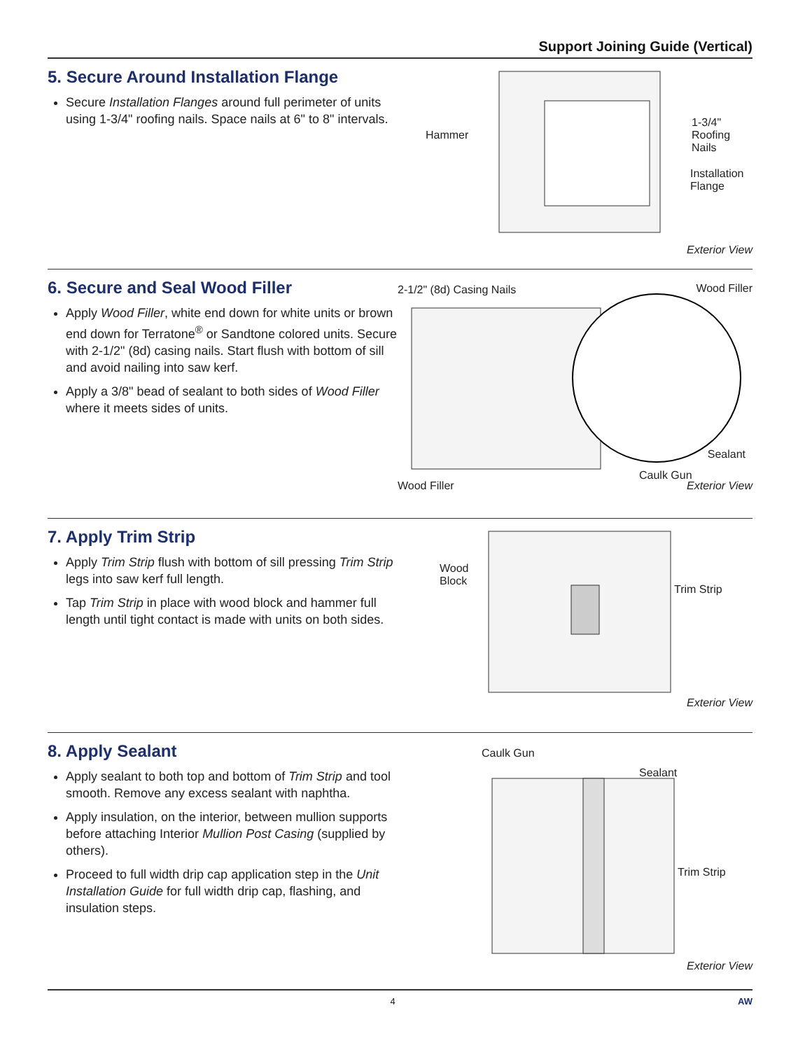Support Joining Guide (Vertical)
5. Secure Around Installation Flange
Secure Installation Flanges around full perimeter of units using 1-3/4" roofing nails. Space nails at 6" to 8" intervals.
Hammer
1-3/4"
Roofing
Nails
Installation
Flange
Exterior View
6. Secure and Seal Wood Filler
Apply Wood Filler, white end down for white units or brown end down for Terratone<sup>®</sup> or Sandtone colored units. Secure with 2-1/2" (8d) casing nails. Start flush with bottom of sill and avoid nailing into saw kerf.
Apply a 3/8" bead of sealant to both sides of Wood Filler where it meets sides of units.
2-1/2" (8d) Casing Nails Wood Filler
Sealant
Caulk Gun
Wood Filler Exterior View
7. Apply Trim Strip
Apply Trim Strip flush with bottom of sill pressing Trim Strip legs into saw kerf full length.
Tap Trim Strip in place with wood block and hammer full length until tight contact is made with units on both sides.
Wood
Block
Trim Strip
Exterior View
8. Apply Sealant
Apply sealant to both top and bottom of Trim Strip and tool smooth. Remove any excess sealant with naphtha.
Apply insulation, on the interior, between mullion supports before attaching Interior Mullion Post Casing (supplied by others).
Proceed to full width drip cap application step in the Unit Installation Guide for full width drip cap, flashing, and insulation steps.
Caulk Gun
Sealant
Trim Strip
Exterior View
4 AW